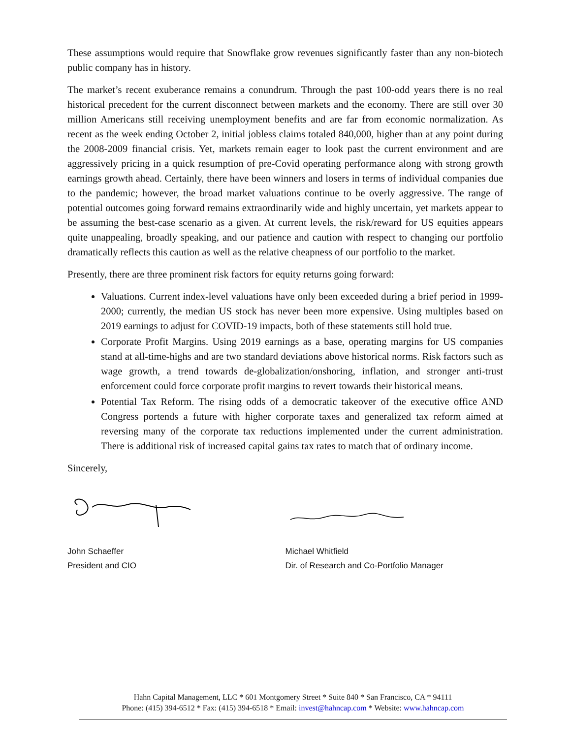These assumptions would require that Snowflake grow revenues significantly faster than any non-biotech public company has in history.
The market’s recent exuberance remains a conundrum. Through the past 100-odd years there is no real historical precedent for the current disconnect between markets and the economy. There are still over 30 million Americans still receiving unemployment benefits and are far from economic normalization. As recent as the week ending October 2, initial jobless claims totaled 840,000, higher than at any point during the 2008-2009 financial crisis. Yet, markets remain eager to look past the current environment and are aggressively pricing in a quick resumption of pre-Covid operating performance along with strong growth earnings growth ahead. Certainly, there have been winners and losers in terms of individual companies due to the pandemic; however, the broad market valuations continue to be overly aggressive. The range of potential outcomes going forward remains extraordinarily wide and highly uncertain, yet markets appear to be assuming the best-case scenario as a given. At current levels, the risk/reward for US equities appears quite unappealing, broadly speaking, and our patience and caution with respect to changing our portfolio dramatically reflects this caution as well as the relative cheapness of our portfolio to the market.
Presently, there are three prominent risk factors for equity returns going forward:
Valuations. Current index-level valuations have only been exceeded during a brief period in 1999-2000; currently, the median US stock has never been more expensive. Using multiples based on 2019 earnings to adjust for COVID-19 impacts, both of these statements still hold true.
Corporate Profit Margins. Using 2019 earnings as a base, operating margins for US companies stand at all-time-highs and are two standard deviations above historical norms. Risk factors such as wage growth, a trend towards de-globalization/onshoring, inflation, and stronger anti-trust enforcement could force corporate profit margins to revert towards their historical means.
Potential Tax Reform. The rising odds of a democratic takeover of the executive office AND Congress portends a future with higher corporate taxes and generalized tax reform aimed at reversing many of the corporate tax reductions implemented under the current administration. There is additional risk of increased capital gains tax rates to match that of ordinary income.
Sincerely,
John Schaeffer
President and CIO
Michael Whitfield
Dir. of Research and Co-Portfolio Manager
Hahn Capital Management, LLC * 601 Montgomery Street * Suite 840 * San Francisco, CA * 94111
Phone: (415) 394-6512 * Fax: (415) 394-6518 * Email: invest@hahncap.com * Website: www.hahncap.com